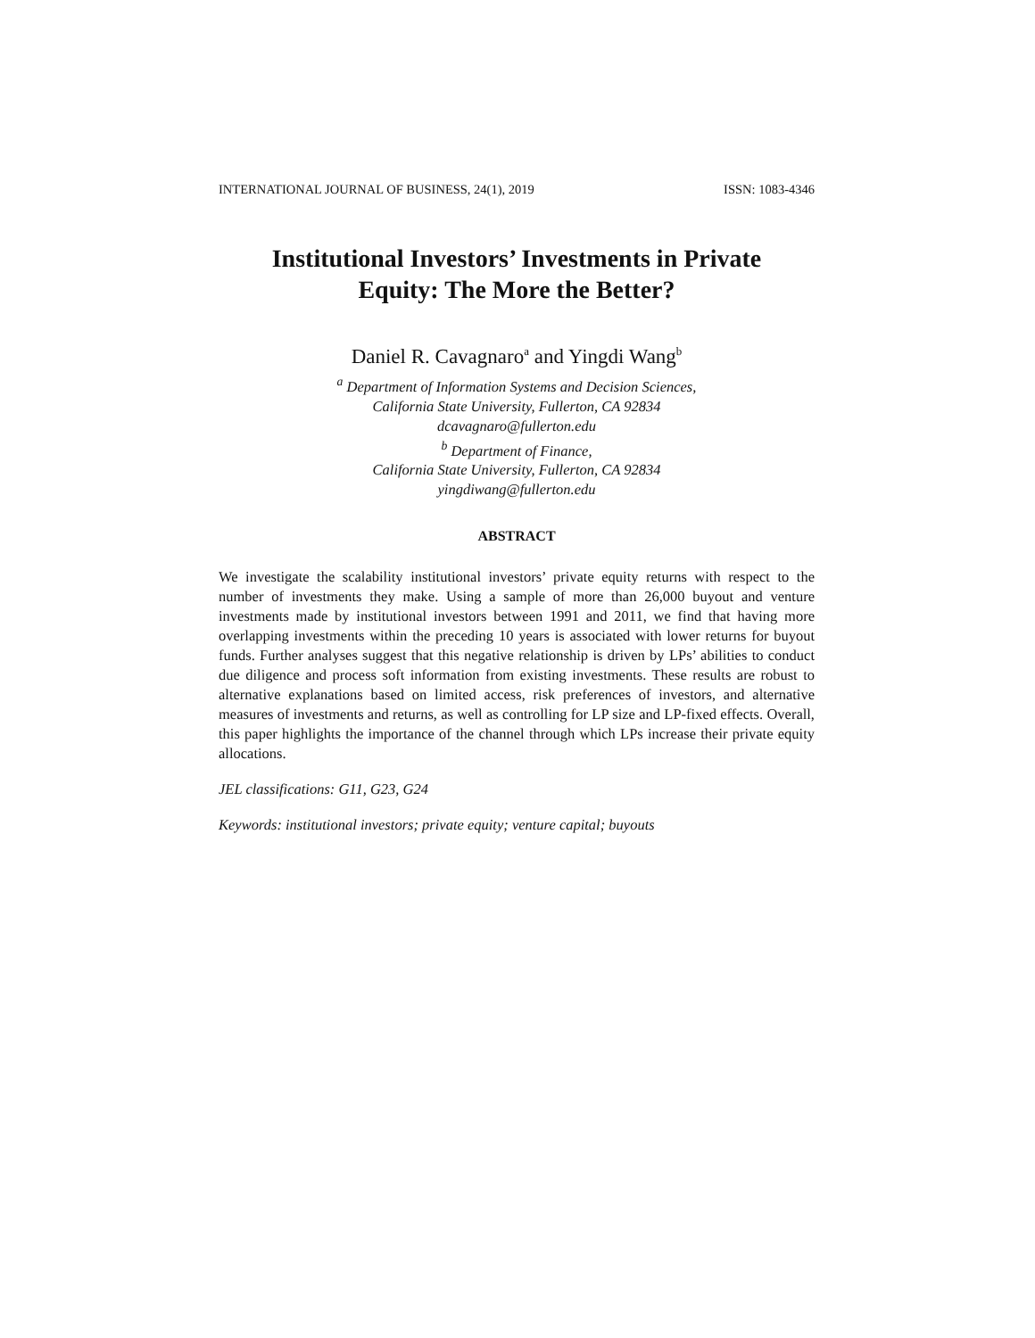INTERNATIONAL JOURNAL OF BUSINESS, 24(1), 2019 ISSN: 1083-4346
Institutional Investors’ Investments in Private
Equity: The More the Better?
Daniel R. Cavagnaro<sup>a</sup> and Yingdi Wang<sup>b</sup>
<sup>a</sup> Department of Information Systems and Decision Sciences,
California State University, Fullerton, CA 92834
dcavagnaro@fullerton.edu
<sup>b</sup> Department of Finance,
California State University, Fullerton, CA 92834
yingdiwang@fullerton.edu
ABSTRACT
We investigate the scalability institutional investors’ private equity returns with respect to the number of investments they make. Using a sample of more than 26,000 buyout and venture investments made by institutional investors between 1991 and 2011, we find that having more overlapping investments within the preceding 10 years is associated with lower returns for buyout funds. Further analyses suggest that this negative relationship is driven by LPs’ abilities to conduct due diligence and process soft information from existing investments. These results are robust to alternative explanations based on limited access, risk preferences of investors, and alternative measures of investments and returns, as well as controlling for LP size and LP-fixed effects. Overall, this paper highlights the importance of the channel through which LPs increase their private equity allocations.
JEL classifications: G11, G23, G24
Keywords: institutional investors; private equity; venture capital; buyouts